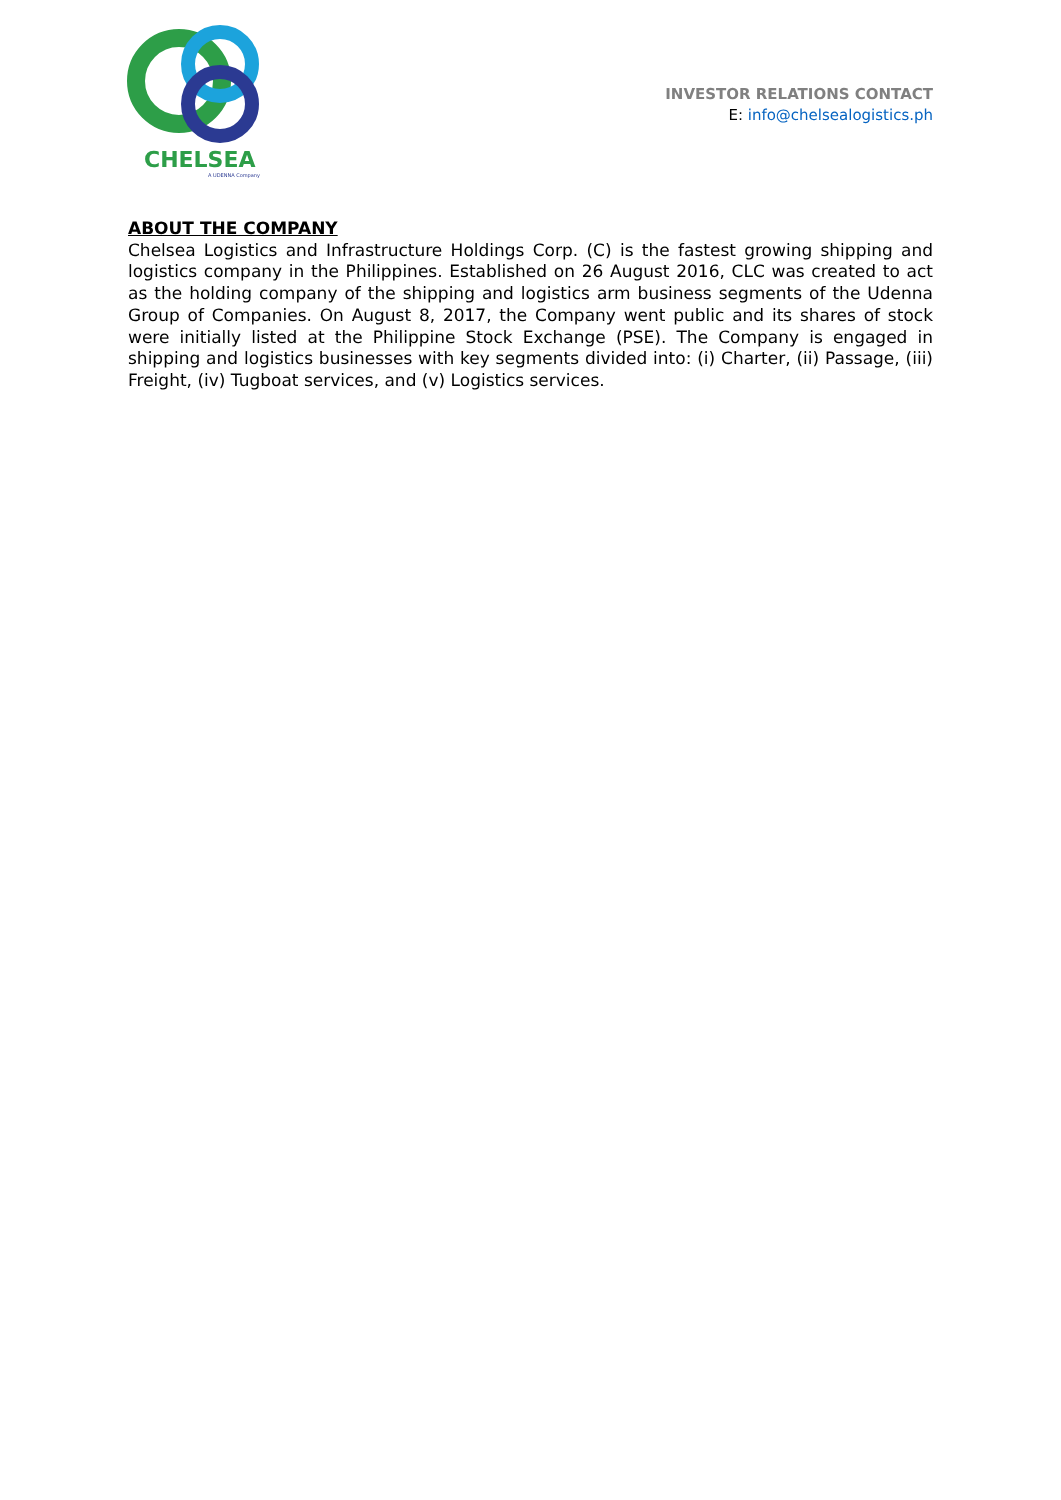CHELSEA
A UDENNA Company
INVESTOR RELATIONS CONTACT
E: info@chelsealogistics.ph
ABOUT THE COMPANY
Chelsea Logistics and Infrastructure Holdings Corp. (C) is the fastest growing shipping and logistics company in the Philippines. Established on 26 August 2016, CLC was created to act as the holding company of the shipping and logistics arm business segments of the Udenna Group of Companies. On August 8, 2017, the Company went public and its shares of stock were initially listed at the Philippine Stock Exchange (PSE). The Company is engaged in shipping and logistics businesses with key segments divided into: (i) Charter, (ii) Passage, (iii) Freight, (iv) Tugboat services, and (v) Logistics services.